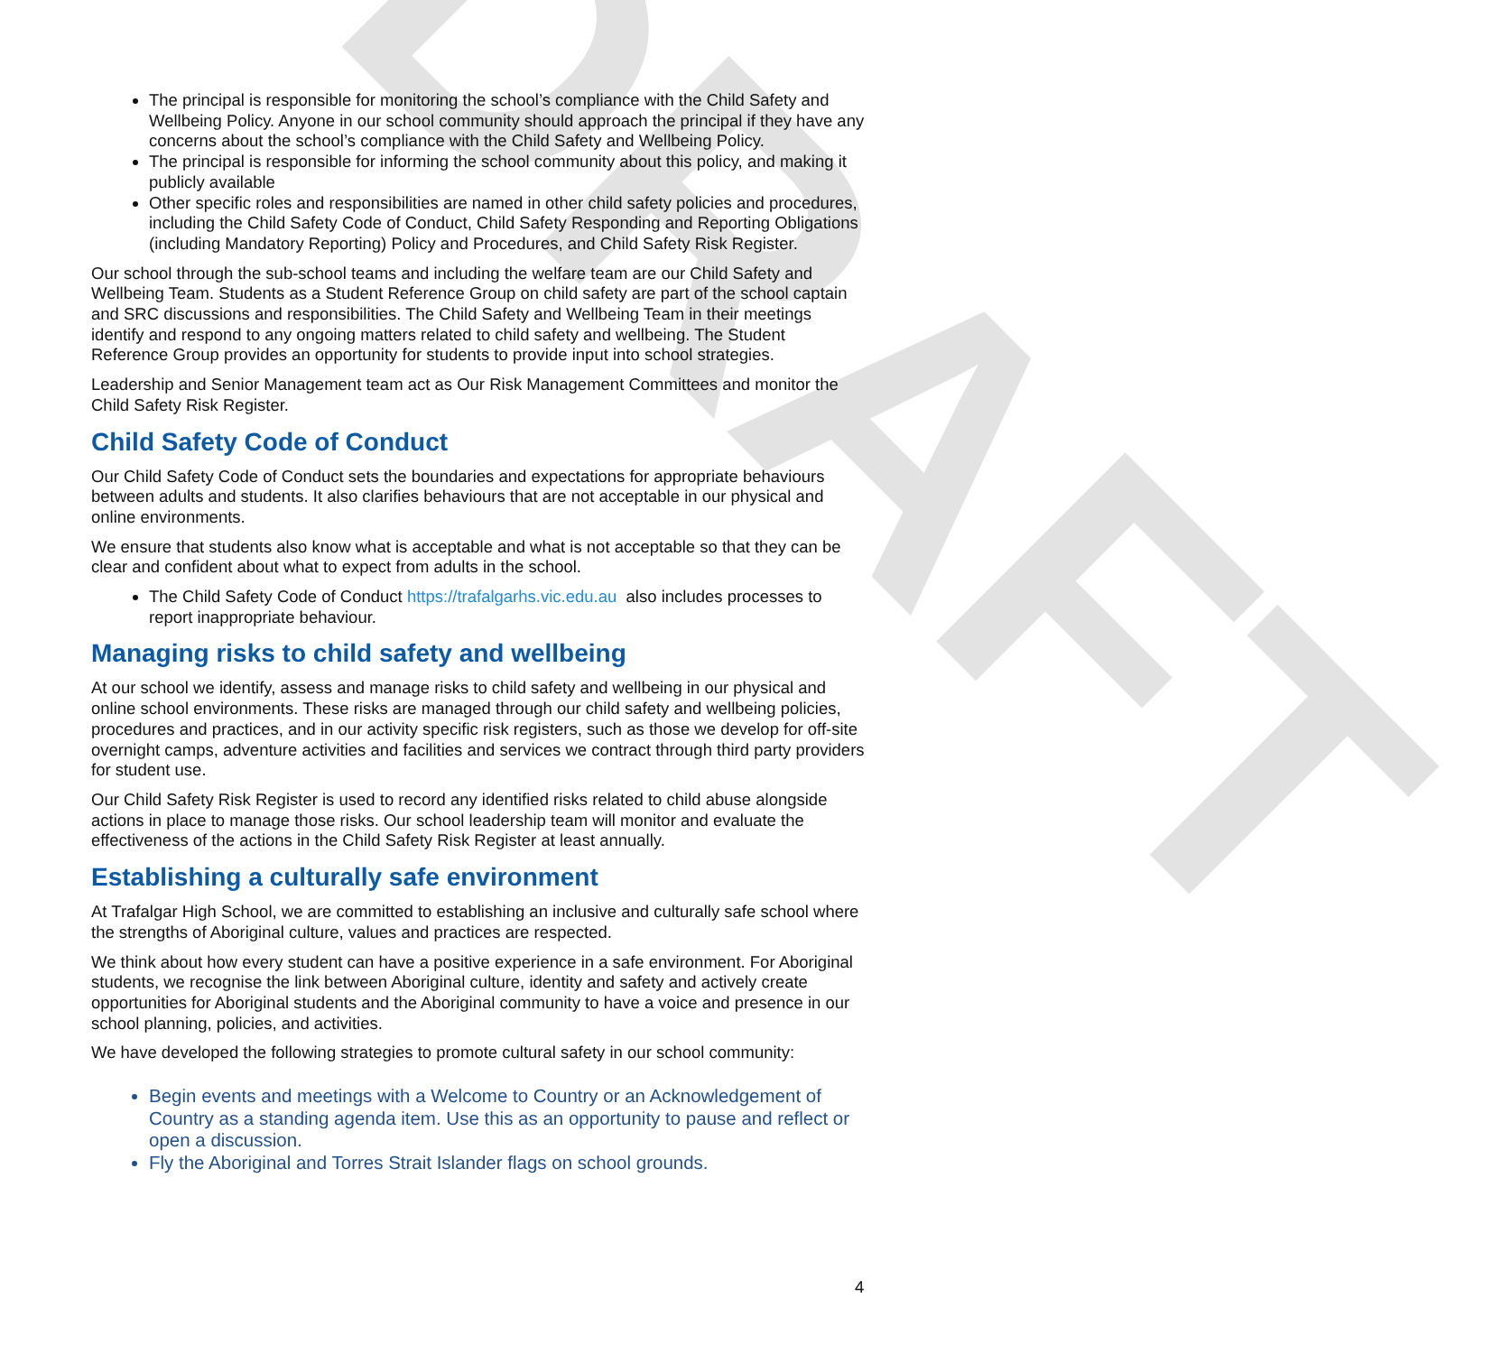DRAFT
The principal is responsible for monitoring the school’s compliance with the Child Safety and Wellbeing Policy. Anyone in our school community should approach the principal if they have any concerns about the school’s compliance with the Child Safety and Wellbeing Policy.
The principal is responsible for informing the school community about this policy, and making it publicly available
Other specific roles and responsibilities are named in other child safety policies and procedures, including the Child Safety Code of Conduct, Child Safety Responding and Reporting Obligations (including Mandatory Reporting) Policy and Procedures, and Child Safety Risk Register.
Our school through the sub-school teams and including the welfare team are our Child Safety and Wellbeing Team. Students as a Student Reference Group on child safety are part of the school captain and SRC discussions and responsibilities. The Child Safety and Wellbeing Team in their meetings identify and respond to any ongoing matters related to child safety and wellbeing. The Student Reference Group provides an opportunity for students to provide input into school strategies.
Leadership and Senior Management team act as Our Risk Management Committees and monitor the Child Safety Risk Register.
Child Safety Code of Conduct
Our Child Safety Code of Conduct sets the boundaries and expectations for appropriate behaviours between adults and students. It also clarifies behaviours that are not acceptable in our physical and online environments.
We ensure that students also know what is acceptable and what is not acceptable so that they can be clear and confident about what to expect from adults in the school.
The Child Safety Code of Conduct https://trafalgarhs.vic.edu.au also includes processes to report inappropriate behaviour.
Managing risks to child safety and wellbeing
At our school we identify, assess and manage risks to child safety and wellbeing in our physical and online school environments. These risks are managed through our child safety and wellbeing policies, procedures and practices, and in our activity specific risk registers, such as those we develop for off-site overnight camps, adventure activities and facilities and services we contract through third party providers for student use.
Our Child Safety Risk Register is used to record any identified risks related to child abuse alongside actions in place to manage those risks. Our school leadership team will monitor and evaluate the effectiveness of the actions in the Child Safety Risk Register at least annually.
Establishing a culturally safe environment
At Trafalgar High School, we are committed to establishing an inclusive and culturally safe school where the strengths of Aboriginal culture, values and practices are respected.
We think about how every student can have a positive experience in a safe environment. For Aboriginal students, we recognise the link between Aboriginal culture, identity and safety and actively create opportunities for Aboriginal students and the Aboriginal community to have a voice and presence in our school planning, policies, and activities.
We have developed the following strategies to promote cultural safety in our school community:
Begin events and meetings with a Welcome to Country or an Acknowledgement of Country as a standing agenda item. Use this as an opportunity to pause and reflect or open a discussion.
Fly the Aboriginal and Torres Strait Islander flags on school grounds.
4